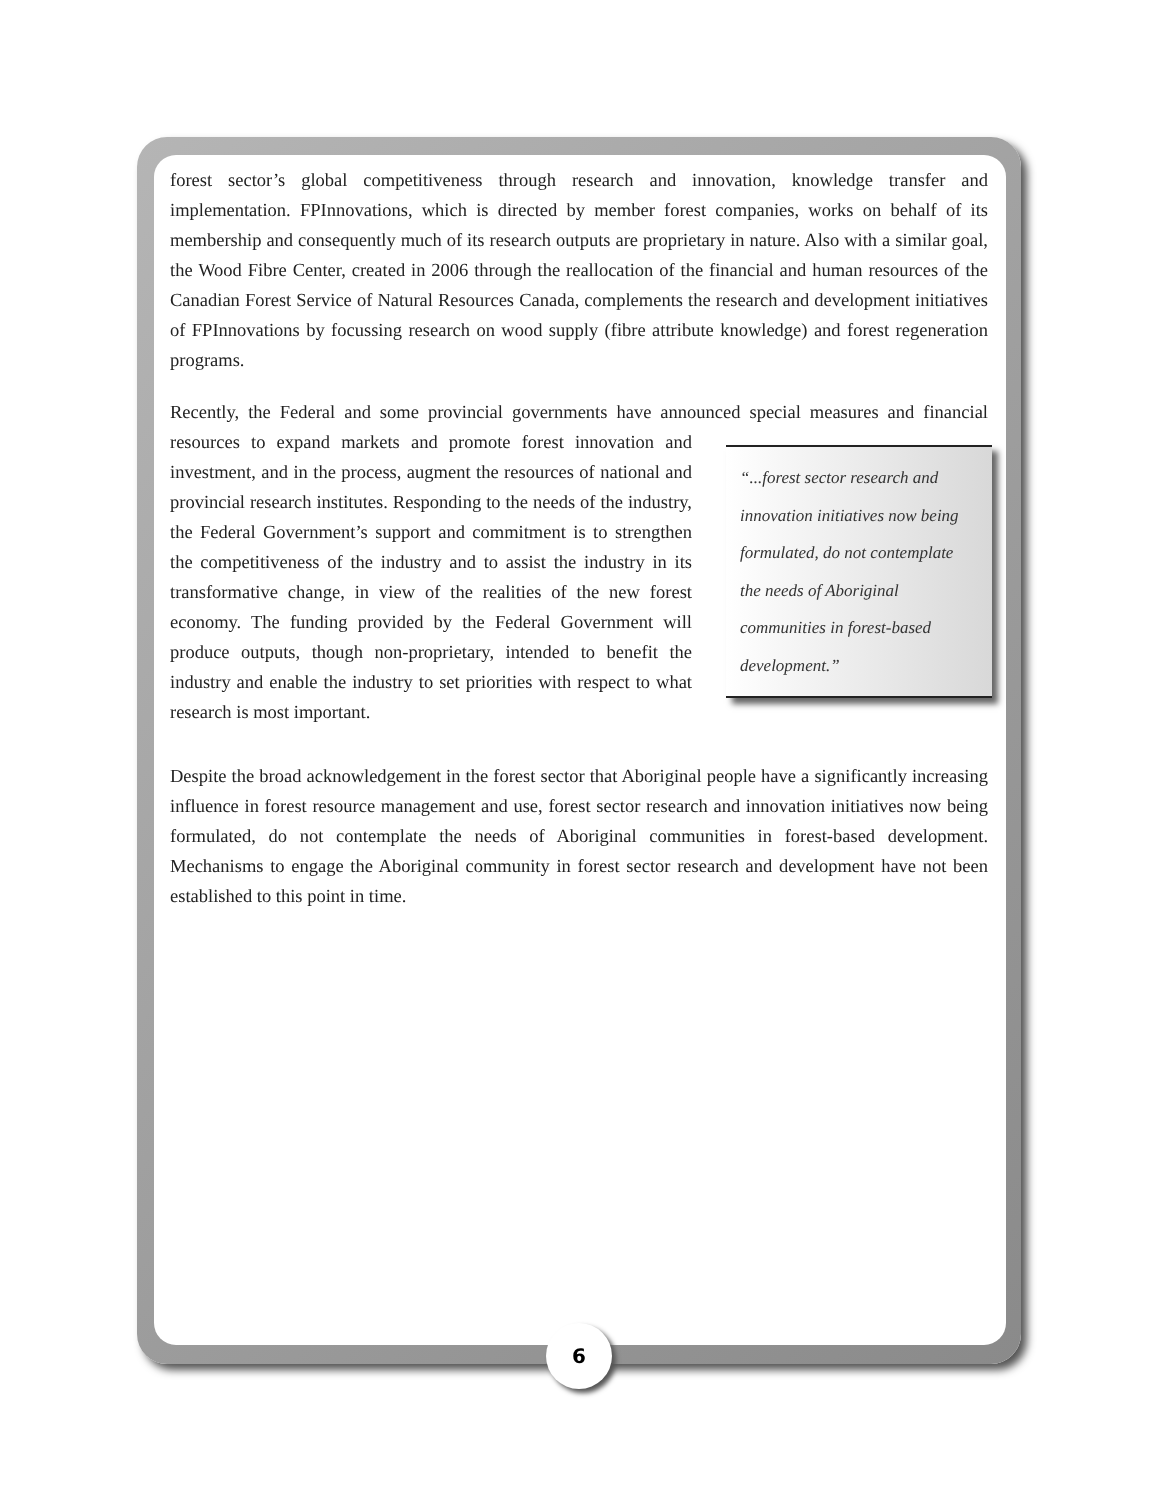forest sector’s global competitiveness through research and innovation, knowledge transfer and implementation. FPInnovations, which is directed by member forest companies, works on behalf of its membership and consequently much of its research outputs are proprietary in nature. Also with a similar goal, the Wood Fibre Center, created in 2006 through the reallocation of the financial and human resources of the Canadian Forest Service of Natural Resources Canada, complements the research and development initiatives of FPInnovations by focussing research on wood supply (fibre attribute knowledge) and forest regeneration programs.
Recently, the Federal and some provincial governments have announced special measures and “...forest sector research and innovation initiatives now being formulated, do not contemplate the needs of Aboriginal communities in forest-based development.” financial resources to expand markets and promote forest innovation and investment, and in the process, augment the resources of national and provincial research institutes. Responding to the needs of the industry, the Federal Government’s support and commitment is to strengthen the competitiveness of the industry and to assist the industry in its transformative change, in view of the realities of the new forest economy. The funding provided by the Federal Government will produce outputs, though non-proprietary, intended to benefit the industry and enable the industry to set priorities with respect to what research is most important.
Despite the broad acknowledgement in the forest sector that Aboriginal people have a significantly increasing influence in forest resource management and use, forest sector research and innovation initiatives now being formulated, do not contemplate the needs of Aboriginal communities in forest-based development. Mechanisms to engage the Aboriginal community in forest sector research and development have not been established to this point in time.
6